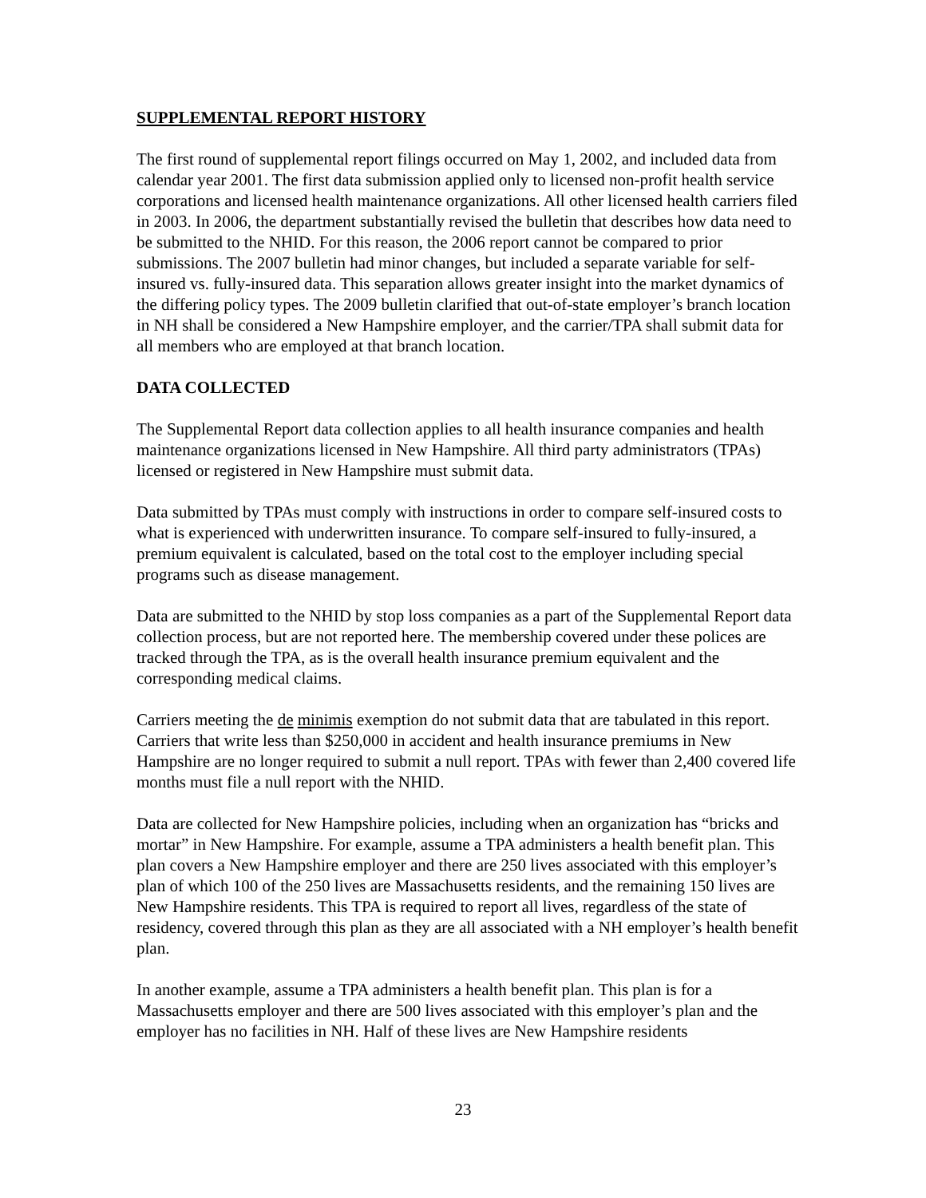SUPPLEMENTAL REPORT HISTORY
The first round of supplemental report filings occurred on May 1, 2002, and included data from calendar year 2001. The first data submission applied only to licensed non-profit health service corporations and licensed health maintenance organizations. All other licensed health carriers filed in 2003. In 2006, the department substantially revised the bulletin that describes how data need to be submitted to the NHID. For this reason, the 2006 report cannot be compared to prior submissions. The 2007 bulletin had minor changes, but included a separate variable for self-insured vs. fully-insured data. This separation allows greater insight into the market dynamics of the differing policy types. The 2009 bulletin clarified that out-of-state employer’s branch location in NH shall be considered a New Hampshire employer, and the carrier/TPA shall submit data for all members who are employed at that branch location.
DATA COLLECTED
The Supplemental Report data collection applies to all health insurance companies and health maintenance organizations licensed in New Hampshire. All third party administrators (TPAs) licensed or registered in New Hampshire must submit data.
Data submitted by TPAs must comply with instructions in order to compare self-insured costs to what is experienced with underwritten insurance. To compare self-insured to fully-insured, a premium equivalent is calculated, based on the total cost to the employer including special programs such as disease management.
Data are submitted to the NHID by stop loss companies as a part of the Supplemental Report data collection process, but are not reported here. The membership covered under these polices are tracked through the TPA, as is the overall health insurance premium equivalent and the corresponding medical claims.
Carriers meeting the de minimis exemption do not submit data that are tabulated in this report. Carriers that write less than $250,000 in accident and health insurance premiums in New Hampshire are no longer required to submit a null report. TPAs with fewer than 2,400 covered life months must file a null report with the NHID.
Data are collected for New Hampshire policies, including when an organization has “bricks and mortar” in New Hampshire. For example, assume a TPA administers a health benefit plan. This plan covers a New Hampshire employer and there are 250 lives associated with this employer’s plan of which 100 of the 250 lives are Massachusetts residents, and the remaining 150 lives are New Hampshire residents. This TPA is required to report all lives, regardless of the state of residency, covered through this plan as they are all associated with a NH employer’s health benefit plan.
In another example, assume a TPA administers a health benefit plan. This plan is for a Massachusetts employer and there are 500 lives associated with this employer’s plan and the employer has no facilities in NH. Half of these lives are New Hampshire residents
23